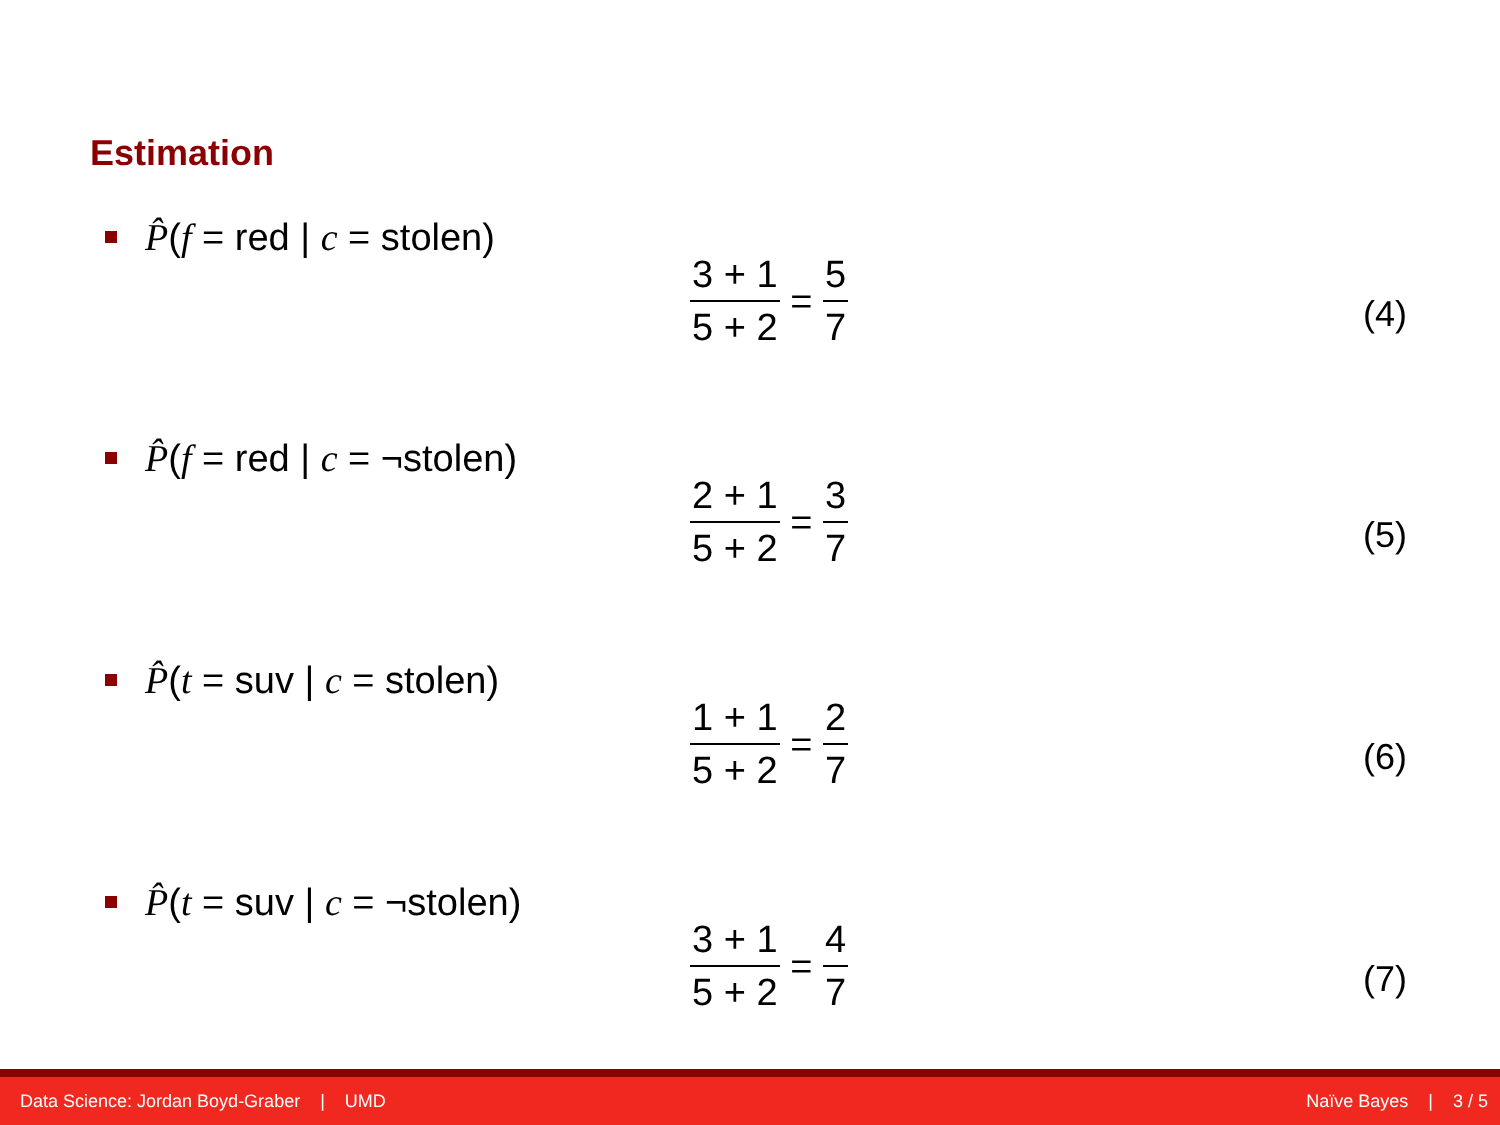Estimation
P̂(f = red | c = stolen)
3 + 1 5 + 2
=
5 7
(4)
P̂(f = red | c = ¬stolen)
2 + 1 5 + 2
=
3 7
(5)
P̂(t = suv | c = stolen)
1 + 1 5 + 2
=
2 7
(6)
P̂(t = suv | c = ¬stolen)
3 + 1 5 + 2
=
4 7
(7)
Data Science: Jordan Boyd-Graber | UMD Naïve Bayes | 3 / 5